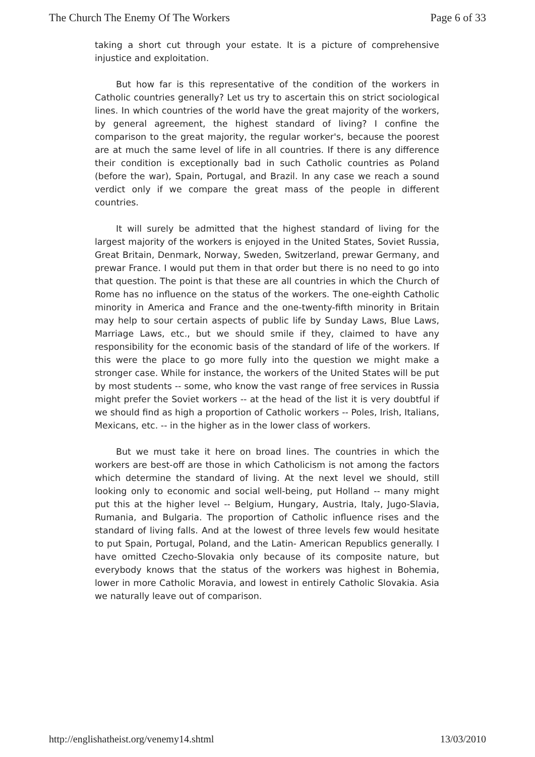The Church The Enemy Of The Workers Page 6 of 33
taking a short cut through your estate. It is a picture of comprehensive injustice and exploitation.
But how far is this representative of the condition of the workers in Catholic countries generally? Let us try to ascertain this on strict sociological lines. In which countries of the world have the great majority of the workers, by general agreement, the highest standard of living? I confine the comparison to the great majority, the regular worker's, because the poorest are at much the same level of life in all countries. If there is any difference their condition is exceptionally bad in such Catholic countries as Poland (before the war), Spain, Portugal, and Brazil. In any case we reach a sound verdict only if we compare the great mass of the people in different countries.
It will surely be admitted that the highest standard of living for the largest majority of the workers is enjoyed in the United States, Soviet Russia, Great Britain, Denmark, Norway, Sweden, Switzerland, prewar Germany, and prewar France. I would put them in that order but there is no need to go into that question. The point is that these are all countries in which the Church of Rome has no influence on the status of the workers. The one-eighth Catholic minority in America and France and the one-twenty-fifth minority in Britain may help to sour certain aspects of public life by Sunday Laws, Blue Laws, Marriage Laws, etc., but we should smile if they, claimed to have any responsibility for the economic basis of the standard of life of the workers. If this were the place to go more fully into the question we might make a stronger case. While for instance, the workers of the United States will be put by most students -- some, who know the vast range of free services in Russia might prefer the Soviet workers -- at the head of the list it is very doubtful if we should find as high a proportion of Catholic workers -- Poles, Irish, Italians, Mexicans, etc. -- in the higher as in the lower class of workers.
But we must take it here on broad lines. The countries in which the workers are best-off are those in which Catholicism is not among the factors which determine the standard of living. At the next level we should, still looking only to economic and social well-being, put Holland -- many might put this at the higher level -- Belgium, Hungary, Austria, Italy, Jugo-Slavia, Rumania, and Bulgaria. The proportion of Catholic influence rises and the standard of living falls. And at the lowest of three levels few would hesitate to put Spain, Portugal, Poland, and the Latin- American Republics generally. I have omitted Czecho-Slovakia only because of its composite nature, but everybody knows that the status of the workers was highest in Bohemia, lower in more Catholic Moravia, and lowest in entirely Catholic Slovakia. Asia we naturally leave out of comparison.
http://englishatheist.org/venemy14.shtml 13/03/2010